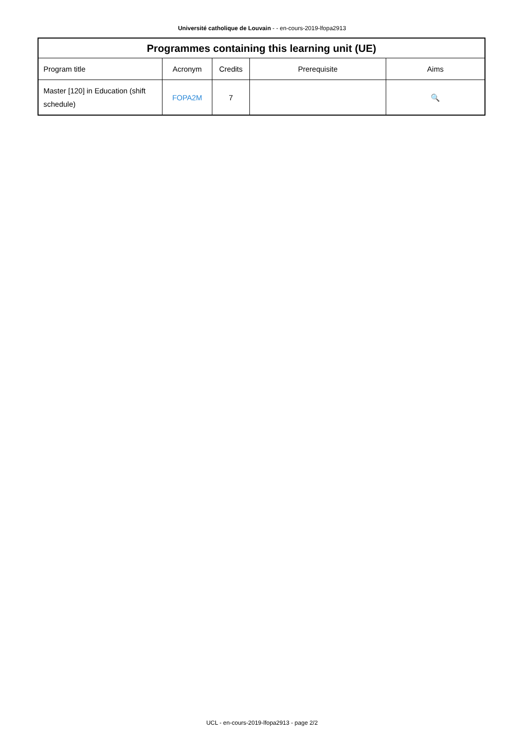Université catholique de Louvain - - en-cours-2019-lfopa2913
| Programmes containing this learning unit (UE) | | | | |
| --- | --- | --- | --- | --- |
| Program title | Acronym | Credits | Prerequisite | Aims |
| Master [120] in Education (shift schedule) | FOPA2M | 7 | | 🔍 |
UCL - en-cours-2019-lfopa2913 - page 2/2